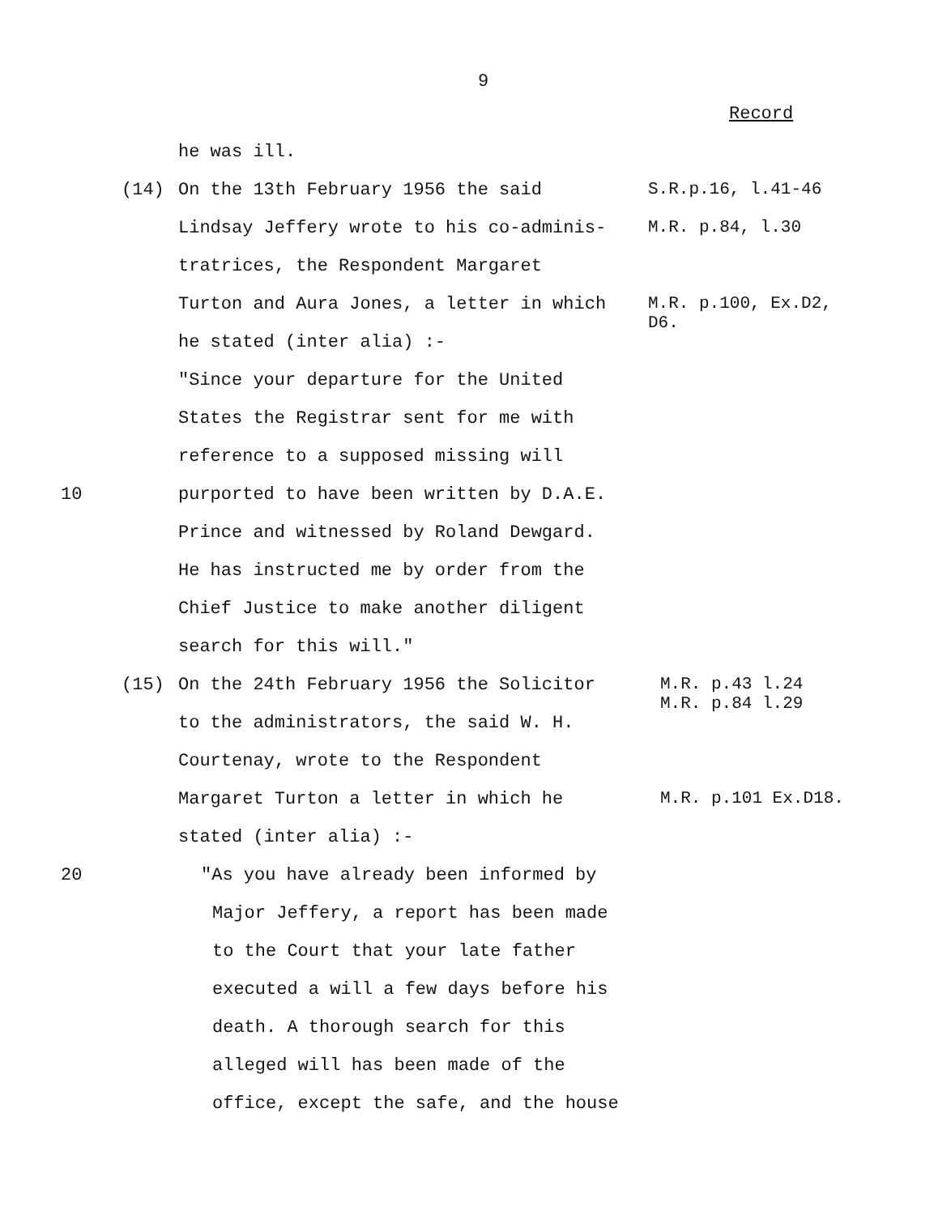9
Record
he was ill.
(14) On the 13th February 1956 the said
S.R.p.16, l.41-46
Lindsay Jeffery wrote to his co-adminis-
M.R. p.84, l.30
tratrices, the Respondent Margaret
Turton and Aura Jones, a letter in which
M.R. p.100, Ex.D2,
D6.
he stated (inter alia) :-
"Since your departure for the United
States the Registrar sent for me with
reference to a supposed missing will
10
purported to have been written by D.A.E.
Prince and witnessed by Roland Dewgard.
He has instructed me by order from the
Chief Justice to make another diligent
search for this will."
(15) On the 24th February 1956 the Solicitor
M.R. p.43 l.24
M.R. p.84 l.29
to the administrators, the said W. H.
Courtenay, wrote to the Respondent
Margaret Turton a letter in which he
M.R. p.101 Ex.D18.
stated (inter alia) :-
20
"As you have already been informed by
Major Jeffery, a report has been made
to the Court that your late father
executed a will a few days before his
death. A thorough search for this
alleged will has been made of the
office, except the safe, and the house